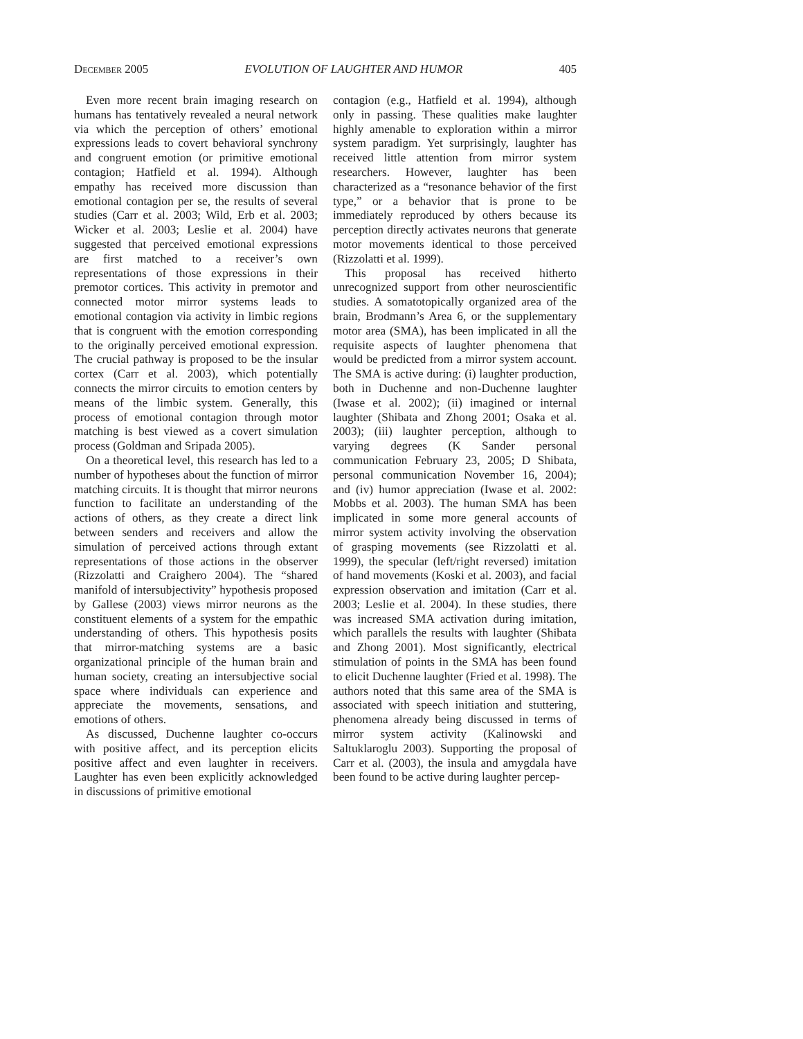December 2005 EVOLUTION OF LAUGHTER AND HUMOR 405
Even more recent brain imaging research on humans has tentatively revealed a neural network via which the perception of others’ emotional expressions leads to covert behavioral synchrony and congruent emotion (or primitive emotional contagion; Hatfield et al. 1994). Although empathy has received more discussion than emotional contagion per se, the results of several studies (Carr et al. 2003; Wild, Erb et al. 2003; Wicker et al. 2003; Leslie et al. 2004) have suggested that perceived emotional expressions are first matched to a receiver’s own representations of those expressions in their premotor cortices. This activity in premotor and connected motor mirror systems leads to emotional contagion via activity in limbic regions that is congruent with the emotion corresponding to the originally perceived emotional expression. The crucial pathway is proposed to be the insular cortex (Carr et al. 2003), which potentially connects the mirror circuits to emotion centers by means of the limbic system. Generally, this process of emotional contagion through motor matching is best viewed as a covert simulation process (Goldman and Sripada 2005).
On a theoretical level, this research has led to a number of hypotheses about the function of mirror matching circuits. It is thought that mirror neurons function to facilitate an understanding of the actions of others, as they create a direct link between senders and receivers and allow the simulation of perceived actions through extant representations of those actions in the observer (Rizzolatti and Craighero 2004). The “shared manifold of intersubjectivity” hypothesis proposed by Gallese (2003) views mirror neurons as the constituent elements of a system for the empathic understanding of others. This hypothesis posits that mirror-matching systems are a basic organizational principle of the human brain and human society, creating an intersubjective social space where individuals can experience and appreciate the movements, sensations, and emotions of others.
As discussed, Duchenne laughter co-occurs with positive affect, and its perception elicits positive affect and even laughter in receivers. Laughter has even been explicitly acknowledged in discussions of primitive emotional
contagion (e.g., Hatfield et al. 1994), although only in passing. These qualities make laughter highly amenable to exploration within a mirror system paradigm. Yet surprisingly, laughter has received little attention from mirror system researchers. However, laughter has been characterized as a “resonance behavior of the first type,” or a behavior that is prone to be immediately reproduced by others because its perception directly activates neurons that generate motor movements identical to those perceived (Rizzolatti et al. 1999).
This proposal has received hitherto unrecognized support from other neuroscientific studies. A somatotopically organized area of the brain, Brodmann’s Area 6, or the supplementary motor area (SMA), has been implicated in all the requisite aspects of laughter phenomena that would be predicted from a mirror system account. The SMA is active during: (i) laughter production, both in Duchenne and non-Duchenne laughter (Iwase et al. 2002); (ii) imagined or internal laughter (Shibata and Zhong 2001; Osaka et al. 2003); (iii) laughter perception, although to varying degrees (K Sander personal communication February 23, 2005; D Shibata, personal communication November 16, 2004); and (iv) humor appreciation (Iwase et al. 2002: Mobbs et al. 2003). The human SMA has been implicated in some more general accounts of mirror system activity involving the observation of grasping movements (see Rizzolatti et al. 1999), the specular (left/right reversed) imitation of hand movements (Koski et al. 2003), and facial expression observation and imitation (Carr et al. 2003; Leslie et al. 2004). In these studies, there was increased SMA activation during imitation, which parallels the results with laughter (Shibata and Zhong 2001). Most significantly, electrical stimulation of points in the SMA has been found to elicit Duchenne laughter (Fried et al. 1998). The authors noted that this same area of the SMA is associated with speech initiation and stuttering, phenomena already being discussed in terms of mirror system activity (Kalinowski and Saltuklaroglu 2003). Supporting the proposal of Carr et al. (2003), the insula and amygdala have been found to be active during laughter percep-